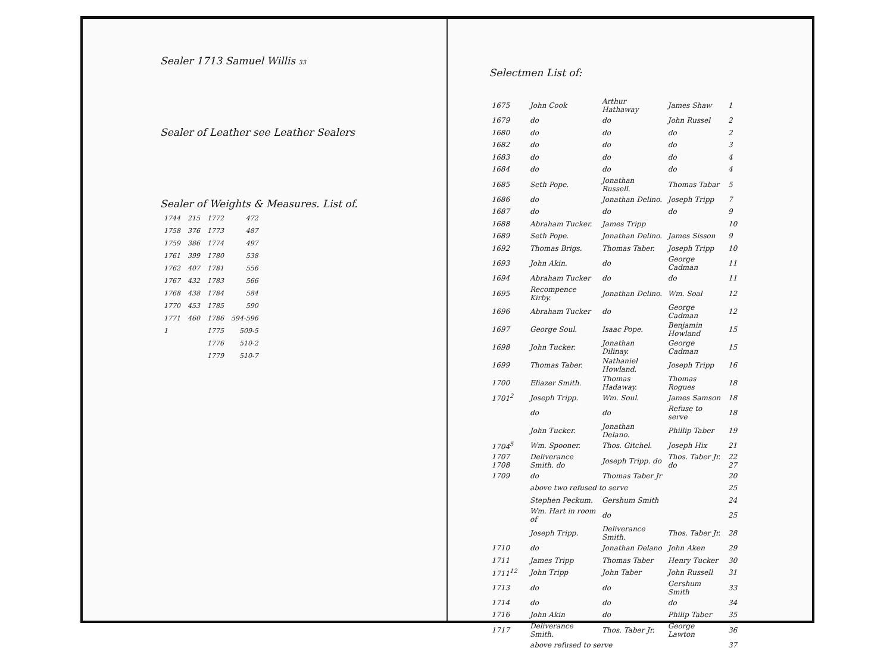Sealer 1713 Samuel Willis 33
Sealer of Leather see Leather Sealers
Sealer of Weights & Measures. List of.
| 1744 | 215 | 1772 | 472 |
| 1758 | 376 | 1773 | 487 |
| 1759 | 386 | 1774 | 497 |
| 1761 | 399 | 1780 | 538 |
| 1762 | 407 | 1781 | 556 |
| 1767 | 432 | 1783 | 566 |
| 1768 | 438 | 1784 | 584 |
| 1770 | 453 | 1785 | 590 |
| 1771 | 460 | 1786 | 594-596 |
| 1 | | 1775 | 509-5 |
| | | 1776 | 510-2 |
| | | 1779 | 510-7 |
Selectmen List of:
| 1675 | John Cook | Arthur Hathaway | James Shaw | 1 |
| 1679 | do | do | John Russel | 2 |
| 1680 | do | do | do | 2 |
| 1682 | do | do | do | 3 |
| 1683 | do | do | do | 4 |
| 1684 | do | do | do | 4 |
| 1685 | Seth Pope. | Jonathan Russell. | Thomas Tabar | 5 |
| 1686 | do | Jonathan Delino. | Joseph Tripp | 7 |
| 1687 | do | do | do | 9 |
| 1688 | Abraham Tucker. | James Tripp | | 10 |
| 1689 | Seth Pope. | Jonathan Delino. | James Sisson | 9 |
| 1692 | Thomas Brigs. | Thomas Taber. | Joseph Tripp | 10 |
| 1693 | John Akin. | do | George Cadman | 11 |
| 1694 | Abraham Tucker | do | do | 11 |
| 1695 | Recompence Kirby. | Jonathan Delino. | Wm. Soal | 12 |
| 1696 | Abraham Tucker | do | George Cadman | 12 |
| 1697 | George Soul. | Isaac Pope. | Benjamin Howland | 15 |
| 1698 | John Tucker. | Jonathan Dilinay. | George Cadman | 15 |
| 1699 | Thomas Taber. | Nathaniel Howland. | Joseph Tripp | 16 |
| 1700 | Eliazer Smith. | Thomas Hadaway. | Thomas Rogues | 18 |
| 1701<sup>2</sup> | Joseph Tripp. | Wm. Soul. | James Samson | 18 |
| | do | do | Refuse to serve | 18 |
| | John Tucker. | Jonathan Delano. | Phillip Taber | 19 |
| 1704<sup>5</sup> | Wm. Spooner. | Thos. Gitchel. | Joseph Hix | 21 |
| 1707 1708 | Deliverance Smith. do | Joseph Tripp. do | Thos. Taber Jr. do | 22 27 |
| 1709 | do | Thomas Taber Jr | | 20 |
| | above two refused to serve | | | 25 |
| | Stephen Peckum. | Gershum Smith | | 24 |
| | Wm. Hart in room of | do | | 25 |
| | Joseph Tripp. | Deliverance Smith. | Thos. Taber Jr. | 28 |
| 1710 | do | Jonathan Delano | John Aken | 29 |
| 1711 | James Tripp | Thomas Taber | Henry Tucker | 30 |
| 1711<sup>12</sup> | John Tripp | John Taber | John Russell | 31 |
| 1713 | do | do | Gershum Smith | 33 |
| 1714 | do | do | do | 34 |
| 1716 | John Akin | do | Philip Taber | 35 |
| 1717 | Deliverance Smith. | Thos. Taber Jr. | George Lawton | 36 |
| | above refused to serve | | | 37 |